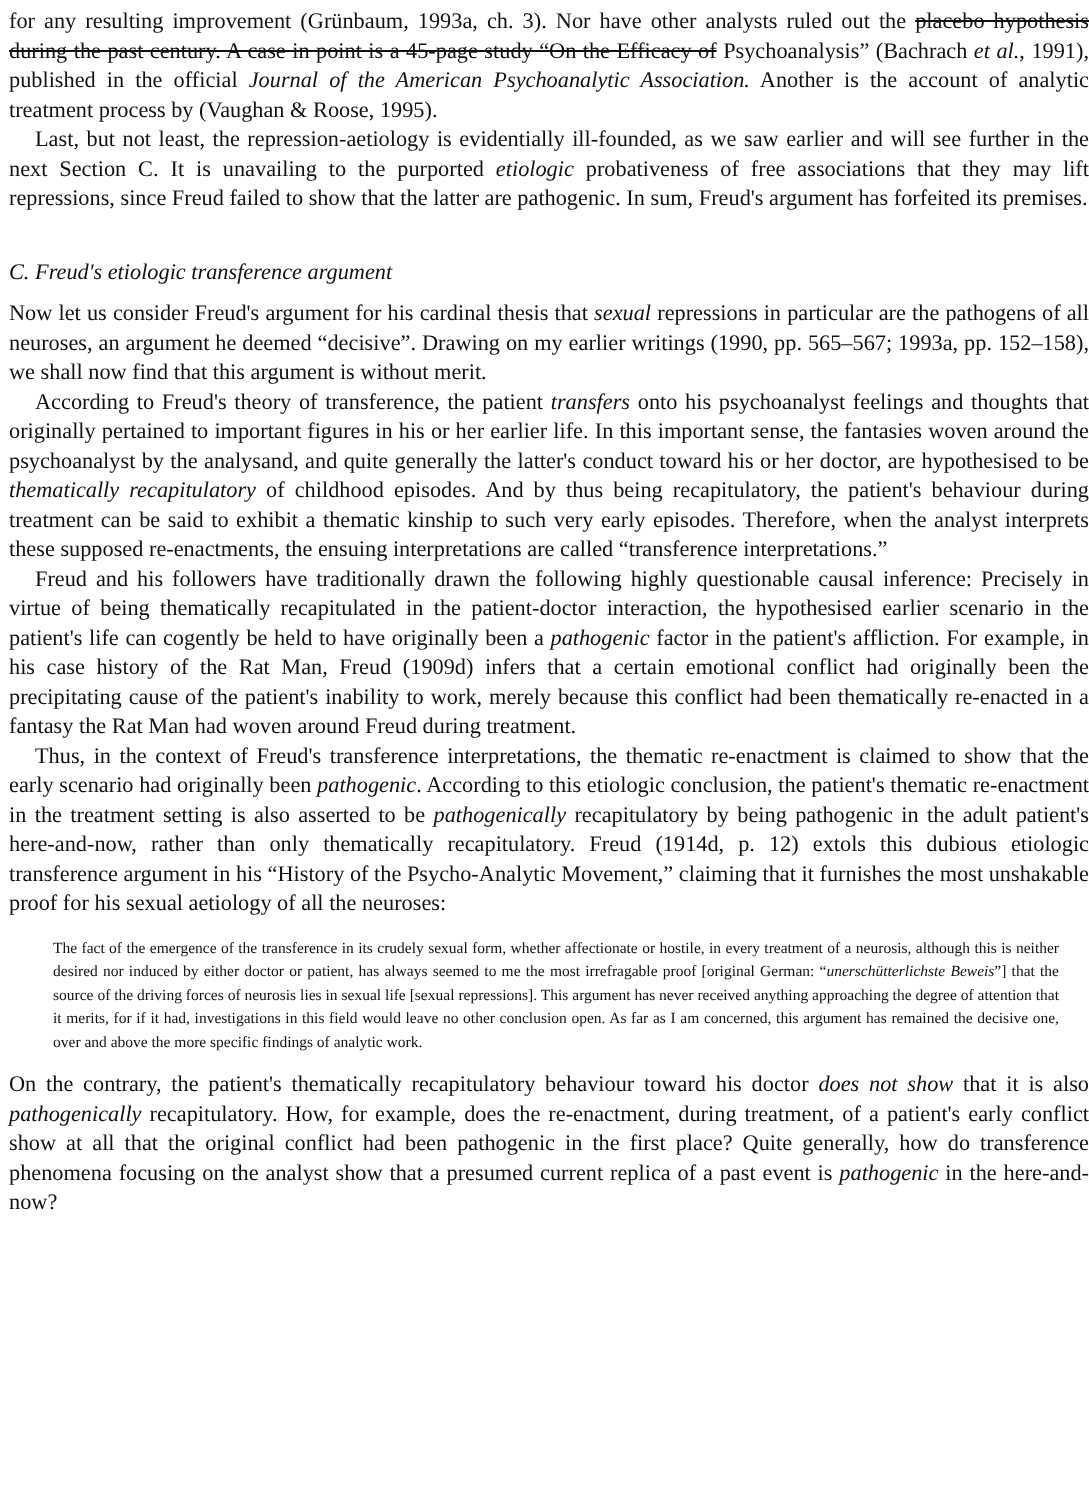for any resulting improvement (Grünbaum, 1993a, ch. 3). Nor have other analysts ruled out the placebo hypothesis during the past century. A case in point is a 45-page study “On the Efficacy of Psychoanalysis” (Bachrach et al., 1991), published in the official Journal of the American Psychoanalytic Association. Another is the account of analytic treatment process by (Vaughan & Roose, 1995).
Last, but not least, the repression-aetiology is evidentially ill-founded, as we saw earlier and will see further in the next Section C. It is unavailing to the purported etiologic probativeness of free associations that they may lift repressions, since Freud failed to show that the latter are pathogenic. In sum, Freud's argument has forfeited its premises.
C. Freud's etiologic transference argument
Now let us consider Freud's argument for his cardinal thesis that sexual repressions in particular are the pathogens of all neuroses, an argument he deemed “decisive”. Drawing on my earlier writings (1990, pp. 565–567; 1993a, pp. 152–158), we shall now find that this argument is without merit.
According to Freud's theory of transference, the patient transfers onto his psychoanalyst feelings and thoughts that originally pertained to important figures in his or her earlier life. In this important sense, the fantasies woven around the psychoanalyst by the analysand, and quite generally the latter's conduct toward his or her doctor, are hypothesised to be thematically recapitulatory of childhood episodes. And by thus being recapitulatory, the patient's behaviour during treatment can be said to exhibit a thematic kinship to such very early episodes. Therefore, when the analyst interprets these supposed re-enactments, the ensuing interpretations are called “transference interpretations.”
Freud and his followers have traditionally drawn the following highly questionable causal inference: Precisely in virtue of being thematically recapitulated in the patient-doctor interaction, the hypothesised earlier scenario in the patient's life can cogently be held to have originally been a pathogenic factor in the patient's affliction. For example, in his case history of the Rat Man, Freud (1909d) infers that a certain emotional conflict had originally been the precipitating cause of the patient's inability to work, merely because this conflict had been thematically re-enacted in a fantasy the Rat Man had woven around Freud during treatment.
Thus, in the context of Freud's transference interpretations, the thematic re-enactment is claimed to show that the early scenario had originally been pathogenic. According to this etiologic conclusion, the patient's thematic re-enactment in the treatment setting is also asserted to be pathogenically recapitulatory by being pathogenic in the adult patient's here-and-now, rather than only thematically recapitulatory. Freud (1914d, p. 12) extols this dubious etiologic transference argument in his “History of the Psycho-Analytic Movement,” claiming that it furnishes the most unshakable proof for his sexual aetiology of all the neuroses:
The fact of the emergence of the transference in its crudely sexual form, whether affectionate or hostile, in every treatment of a neurosis, although this is neither desired nor induced by either doctor or patient, has always seemed to me the most irrefragable proof [original German: “unerschütterlichste Beweis”] that the source of the driving forces of neurosis lies in sexual life [sexual repressions]. This argument has never received anything approaching the degree of attention that it merits, for if it had, investigations in this field would leave no other conclusion open. As far as I am concerned, this argument has remained the decisive one, over and above the more specific findings of analytic work.
On the contrary, the patient's thematically recapitulatory behaviour toward his doctor does not show that it is also pathogenically recapitulatory. How, for example, does the re-enactment, during treatment, of a patient's early conflict show at all that the original conflict had been pathogenic in the first place? Quite generally, how do transference phenomena focusing on the analyst show that a presumed current replica of a past event is pathogenic in the here-and-now?